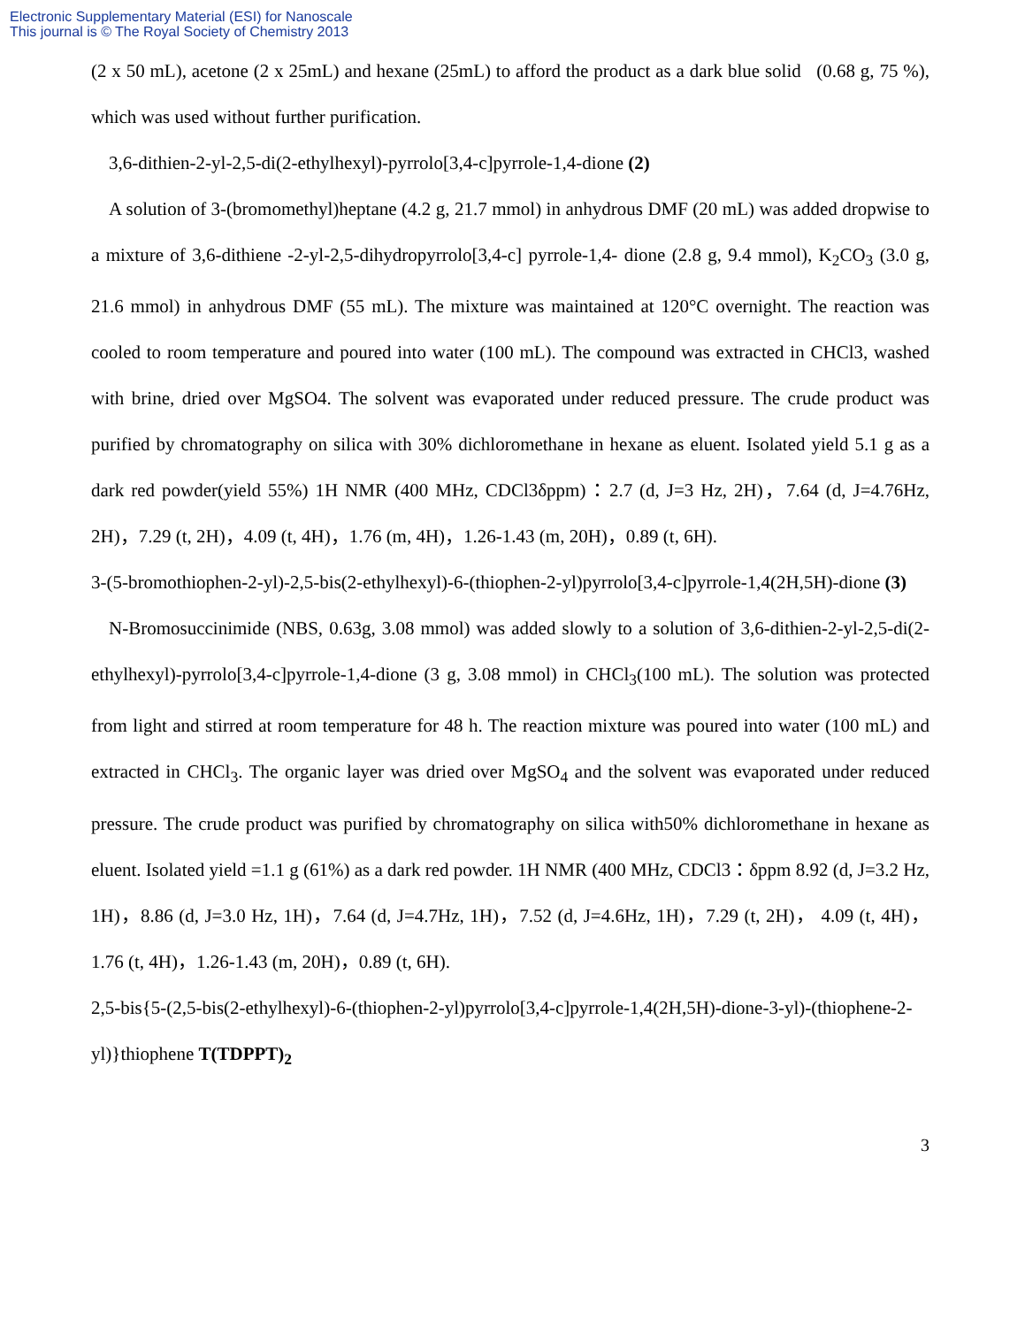Electronic Supplementary Material (ESI) for Nanoscale
This journal is © The Royal Society of Chemistry 2013
(2 x 50 mL), acetone (2 x 25mL) and hexane (25mL) to afford the product as a dark blue solid (0.68 g, 75 %), which was used without further purification.
3,6-dithien-2-yl-2,5-di(2-ethylhexyl)-pyrrolo[3,4-c]pyrrole-1,4-dione (2)
A solution of 3-(bromomethyl)heptane (4.2 g, 21.7 mmol) in anhydrous DMF (20 mL) was added dropwise to a mixture of 3,6-dithiene -2-yl-2,5-dihydropyrrolo[3,4-c] pyrrole-1,4- dione (2.8 g, 9.4 mmol), K<sub>2</sub>CO<sub>3</sub> (3.0 g, 21.6 mmol) in anhydrous DMF (55 mL). The mixture was maintained at 120°C overnight. The reaction was cooled to room temperature and poured into water (100 mL). The compound was extracted in CHCl3, washed with brine, dried over MgSO4. The solvent was evaporated under reduced pressure. The crude product was purified by chromatography on silica with 30% dichloromethane in hexane as eluent. Isolated yield 5.1 g as a dark red powder(yield 55%) 1H NMR (400 MHz, CDCl3δppm)：2.7 (d, J=3 Hz, 2H)，7.64 (d, J=4.76Hz, 2H)，7.29 (t, 2H)，4.09 (t, 4H)，1.76 (m, 4H)，1.26-1.43 (m, 20H)，0.89 (t, 6H).
3-(5-bromothiophen-2-yl)-2,5-bis(2-ethylhexyl)-6-(thiophen-2-yl)pyrrolo[3,4-c]pyrrole-1,4(2H,5H)-dione (3)
N-Bromosuccinimide (NBS, 0.63g, 3.08 mmol) was added slowly to a solution of 3,6-dithien-2-yl-2,5-di(2-ethylhexyl)-pyrrolo[3,4-c]pyrrole-1,4-dione (3 g, 3.08 mmol) in CHCl<sub>3</sub>(100 mL). The solution was protected from light and stirred at room temperature for 48 h. The reaction mixture was poured into water (100 mL) and extracted in CHCl<sub>3</sub>. The organic layer was dried over MgSO<sub>4</sub> and the solvent was evaporated under reduced pressure. The crude product was purified by chromatography on silica with50% dichloromethane in hexane as eluent. Isolated yield =1.1 g (61%) as a dark red powder. 1H NMR (400 MHz, CDCl3：δppm 8.92 (d, J=3.2 Hz, 1H)，8.86 (d, J=3.0 Hz, 1H)，7.64 (d, J=4.7Hz, 1H)，7.52 (d, J=4.6Hz, 1H)，7.29 (t, 2H)， 4.09 (t, 4H)，1.76 (t, 4H)，1.26-1.43 (m, 20H)，0.89 (t, 6H).
2,5-bis{5-(2,5-bis(2-ethylhexyl)-6-(thiophen-2-yl)pyrrolo[3,4-c]pyrrole-1,4(2H,5H)-dione-3-yl)-(thiophene-2-yl)}thiophene T(TDPPT)<sub>2</sub>
3